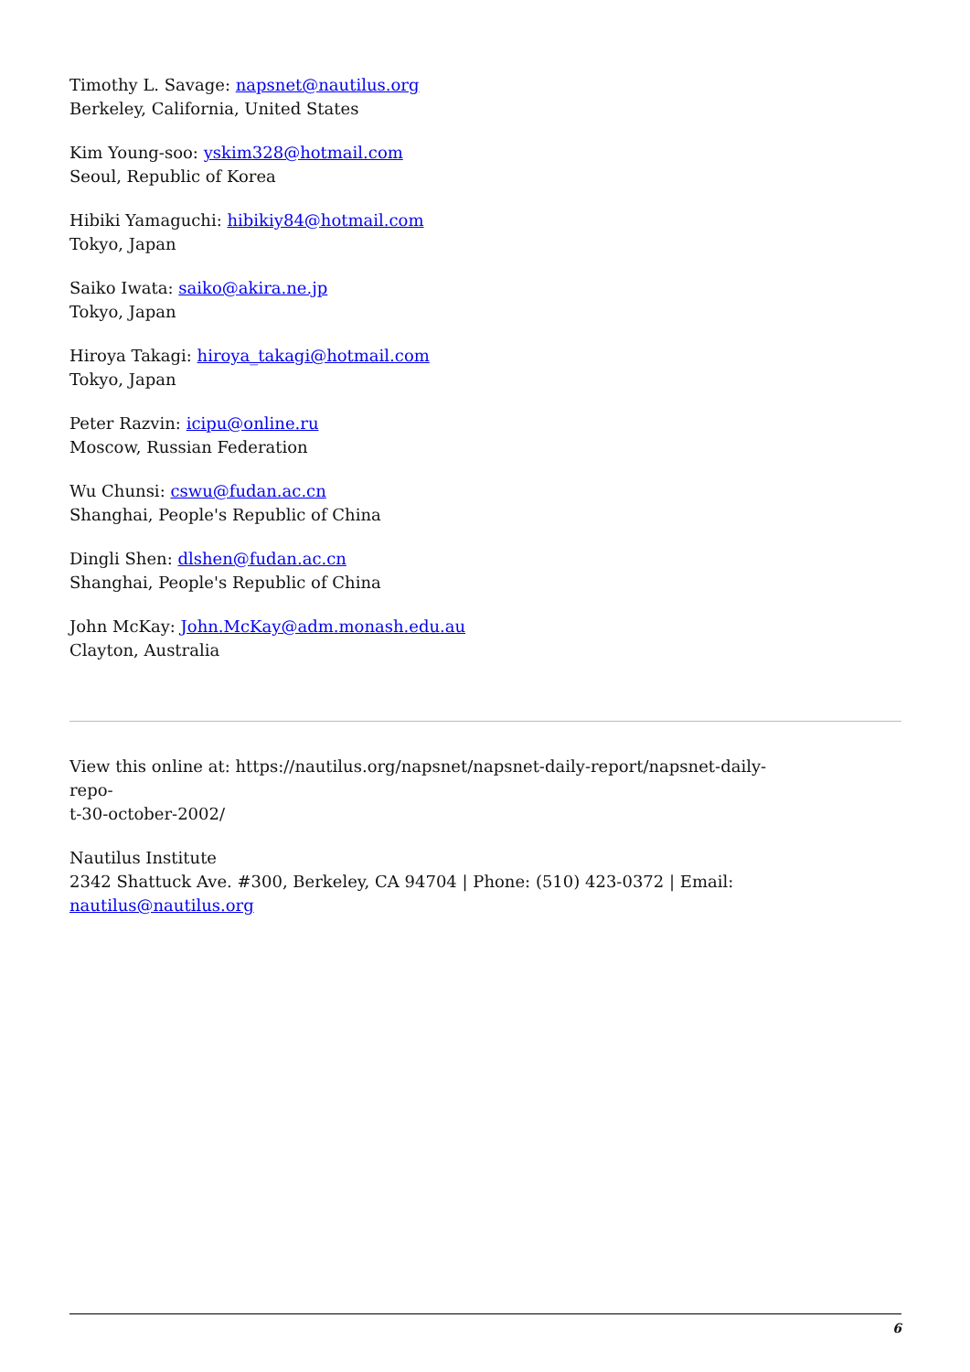Timothy L. Savage: napsnet@nautilus.org
Berkeley, California, United States
Kim Young-soo: yskim328@hotmail.com
Seoul, Republic of Korea
Hibiki Yamaguchi: hibikiy84@hotmail.com
Tokyo, Japan
Saiko Iwata: saiko@akira.ne.jp
Tokyo, Japan
Hiroya Takagi: hiroya_takagi@hotmail.com
Tokyo, Japan
Peter Razvin: icipu@online.ru
Moscow, Russian Federation
Wu Chunsi: cswu@fudan.ac.cn
Shanghai, People's Republic of China
Dingli Shen: dlshen@fudan.ac.cn
Shanghai, People's Republic of China
John McKay: John.McKay@adm.monash.edu.au
Clayton, Australia
View this online at: https://nautilus.org/napsnet/napsnet-daily-report/napsnet-daily-repo-
t-30-october-2002/
Nautilus Institute
2342 Shattuck Ave. #300, Berkeley, CA 94704 | Phone: (510) 423-0372 | Email:
nautilus@nautilus.org
6